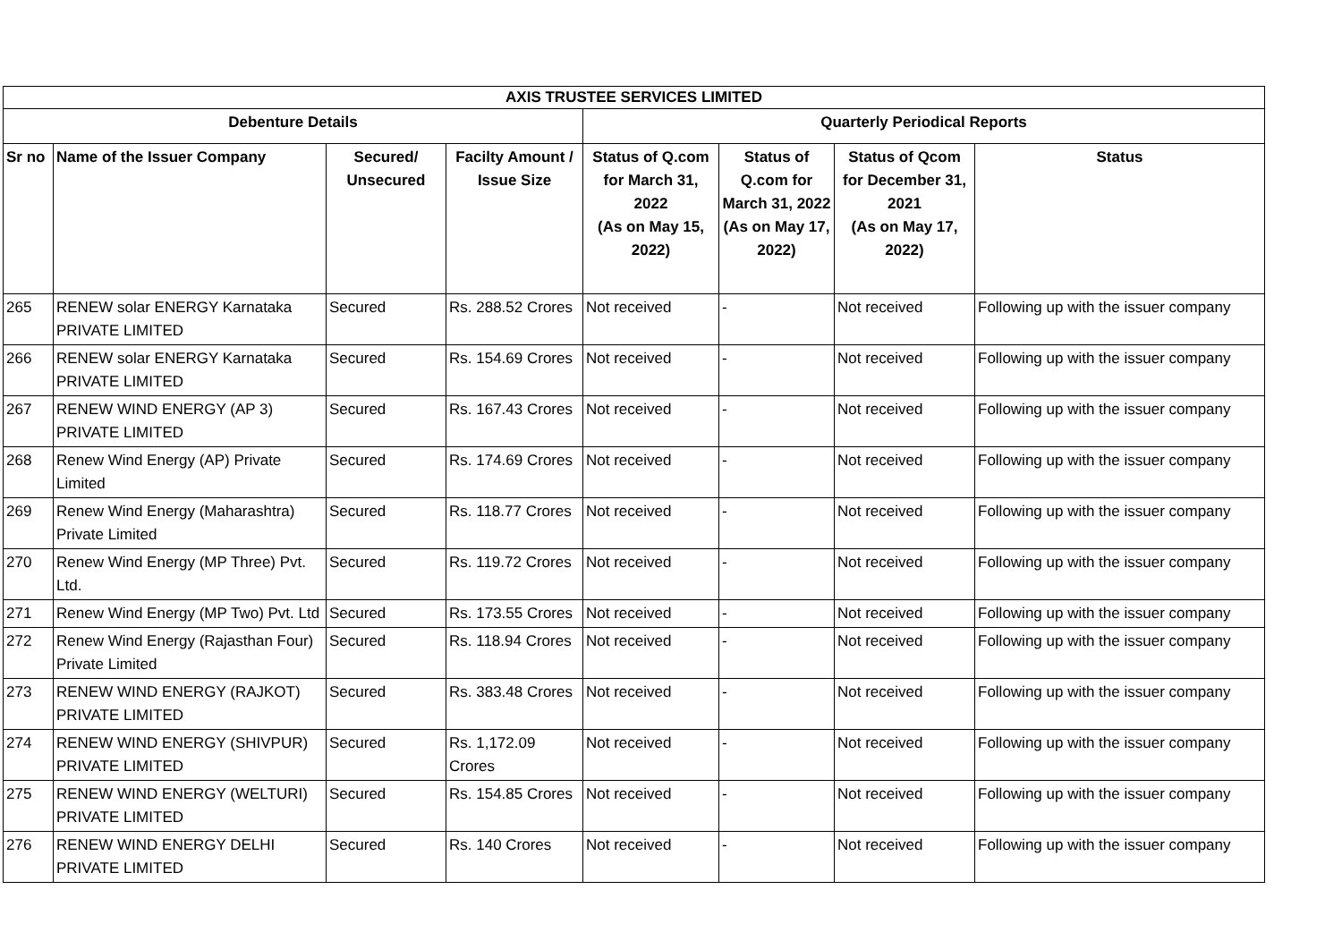| AXIS TRUSTEE SERVICES LIMITED | | | | | | | |
| --- | --- | --- | --- | --- | --- | --- | --- |
| Debenture Details | | | | Quarterly Periodical Reports | | | |
| Sr no | Name of the Issuer Company | Secured/ Unsecured | Facilty Amount / Issue Size | Status of Q.com for March 31, 2022 (As on May 15, 2022) | Status of Q.com for March 31, 2022 (As on May 17, 2022) | Status of Qcom for December 31, 2021 (As on May 17, 2022) | Status |
| 265 | RENEW solar ENERGY Karnataka PRIVATE LIMITED | Secured | Rs. 288.52 Crores | Not received | - | Not received | Following up with the issuer company |
| 266 | RENEW solar ENERGY Karnataka PRIVATE LIMITED | Secured | Rs. 154.69 Crores | Not received | - | Not received | Following up with the issuer company |
| 267 | RENEW WIND ENERGY (AP 3) PRIVATE LIMITED | Secured | Rs. 167.43 Crores | Not received | - | Not received | Following up with the issuer company |
| 268 | Renew Wind Energy (AP) Private Limited | Secured | Rs. 174.69 Crores | Not received | - | Not received | Following up with the issuer company |
| 269 | Renew Wind Energy (Maharashtra) Private Limited | Secured | Rs. 118.77 Crores | Not received | - | Not received | Following up with the issuer company |
| 270 | Renew Wind Energy (MP Three) Pvt. Ltd. | Secured | Rs. 119.72 Crores | Not received | - | Not received | Following up with the issuer company |
| 271 | Renew Wind Energy (MP Two) Pvt. Ltd | Secured | Rs. 173.55 Crores | Not received | - | Not received | Following up with the issuer company |
| 272 | Renew Wind Energy (Rajasthan Four) Private Limited | Secured | Rs. 118.94 Crores | Not received | - | Not received | Following up with the issuer company |
| 273 | RENEW WIND ENERGY (RAJKOT) PRIVATE LIMITED | Secured | Rs. 383.48 Crores | Not received | - | Not received | Following up with the issuer company |
| 274 | RENEW WIND ENERGY (SHIVPUR) PRIVATE LIMITED | Secured | Rs. 1,172.09 Crores | Not received | - | Not received | Following up with the issuer company |
| 275 | RENEW WIND ENERGY (WELTURI) PRIVATE LIMITED | Secured | Rs. 154.85 Crores | Not received | - | Not received | Following up with the issuer company |
| 276 | RENEW WIND ENERGY DELHI PRIVATE LIMITED | Secured | Rs. 140 Crores | Not received | - | Not received | Following up with the issuer company |